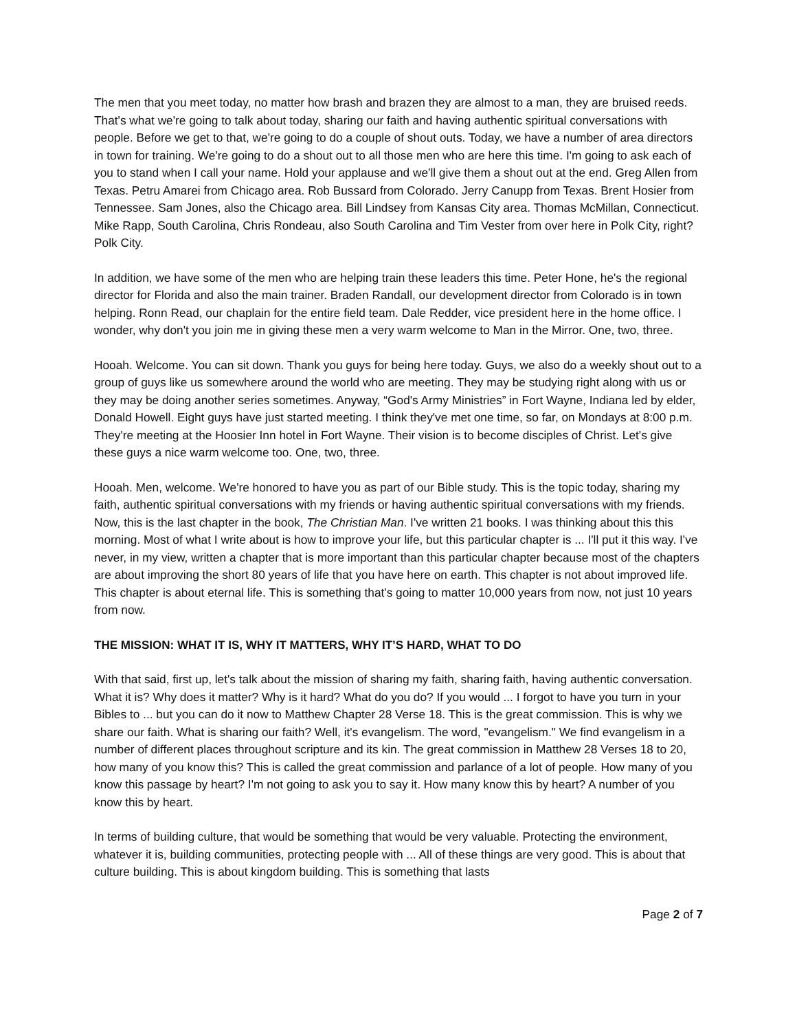The men that you meet today, no matter how brash and brazen they are almost to a man, they are bruised reeds. That's what we're going to talk about today, sharing our faith and having authentic spiritual conversations with people. Before we get to that, we're going to do a couple of shout outs. Today, we have a number of area directors in town for training. We're going to do a shout out to all those men who are here this time. I'm going to ask each of you to stand when I call your name. Hold your applause and we'll give them a shout out at the end. Greg Allen from Texas. Petru Amarei from Chicago area. Rob Bussard from Colorado. Jerry Canupp from Texas. Brent Hosier from Tennessee. Sam Jones, also the Chicago area. Bill Lindsey from Kansas City area. Thomas McMillan, Connecticut. Mike Rapp, South Carolina, Chris Rondeau, also South Carolina and Tim Vester from over here in Polk City, right? Polk City.
In addition, we have some of the men who are helping train these leaders this time. Peter Hone, he's the regional director for Florida and also the main trainer. Braden Randall, our development director from Colorado is in town helping. Ronn Read, our chaplain for the entire field team. Dale Redder, vice president here in the home office. I wonder, why don't you join me in giving these men a very warm welcome to Man in the Mirror. One, two, three.
Hooah. Welcome. You can sit down. Thank you guys for being here today. Guys, we also do a weekly shout out to a group of guys like us somewhere around the world who are meeting. They may be studying right along with us or they may be doing another series sometimes. Anyway, “God's Army Ministries” in Fort Wayne, Indiana led by elder, Donald Howell. Eight guys have just started meeting. I think they've met one time, so far, on Mondays at 8:00 p.m. They're meeting at the Hoosier Inn hotel in Fort Wayne. Their vision is to become disciples of Christ. Let's give these guys a nice warm welcome too. One, two, three.
Hooah. Men, welcome. We're honored to have you as part of our Bible study. This is the topic today, sharing my faith, authentic spiritual conversations with my friends or having authentic spiritual conversations with my friends. Now, this is the last chapter in the book, The Christian Man. I've written 21 books. I was thinking about this this morning. Most of what I write about is how to improve your life, but this particular chapter is ... I'll put it this way. I've never, in my view, written a chapter that is more important than this particular chapter because most of the chapters are about improving the short 80 years of life that you have here on earth. This chapter is not about improved life. This chapter is about eternal life. This is something that's going to matter 10,000 years from now, not just 10 years from now.
THE MISSION: WHAT IT IS, WHY IT MATTERS, WHY IT’S HARD, WHAT TO DO
With that said, first up, let's talk about the mission of sharing my faith, sharing faith, having authentic conversation. What it is? Why does it matter? Why is it hard? What do you do? If you would ... I forgot to have you turn in your Bibles to ... but you can do it now to Matthew Chapter 28 Verse 18. This is the great commission. This is why we share our faith. What is sharing our faith? Well, it's evangelism. The word, "evangelism." We find evangelism in a number of different places throughout scripture and its kin. The great commission in Matthew 28 Verses 18 to 20, how many of you know this? This is called the great commission and parlance of a lot of people. How many of you know this passage by heart? I'm not going to ask you to say it. How many know this by heart? A number of you know this by heart.
In terms of building culture, that would be something that would be very valuable. Protecting the environment, whatever it is, building communities, protecting people with ... All of these things are very good. This is about that culture building. This is about kingdom building. This is something that lasts
Page 2 of 7